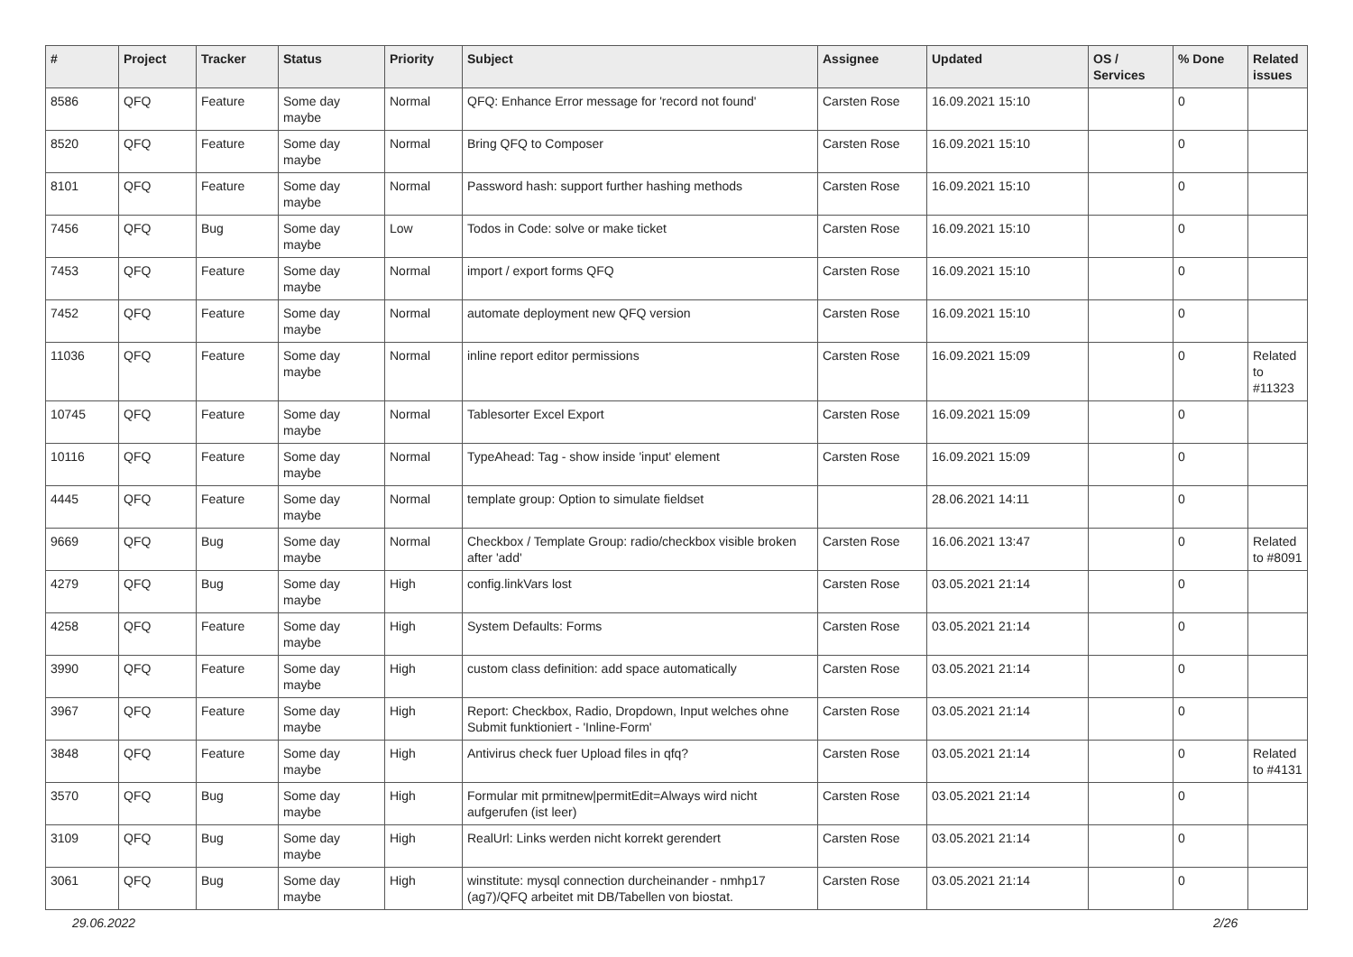| # | Project | Tracker | Status | Priority | Subject | Assignee | Updated | OS / Services | % Done | Related issues |
| --- | --- | --- | --- | --- | --- | --- | --- | --- | --- | --- |
| 8586 | QFQ | Feature | Some day maybe | Normal | QFQ: Enhance Error message for 'record not found' | Carsten Rose | 16.09.2021 15:10 | | 0 | |
| 8520 | QFQ | Feature | Some day maybe | Normal | Bring QFQ to Composer | Carsten Rose | 16.09.2021 15:10 | | 0 | |
| 8101 | QFQ | Feature | Some day maybe | Normal | Password hash: support further hashing methods | Carsten Rose | 16.09.2021 15:10 | | 0 | |
| 7456 | QFQ | Bug | Some day maybe | Low | Todos in Code: solve or make ticket | Carsten Rose | 16.09.2021 15:10 | | 0 | |
| 7453 | QFQ | Feature | Some day maybe | Normal | import / export forms QFQ | Carsten Rose | 16.09.2021 15:10 | | 0 | |
| 7452 | QFQ | Feature | Some day maybe | Normal | automate deployment new QFQ version | Carsten Rose | 16.09.2021 15:10 | | 0 | |
| 11036 | QFQ | Feature | Some day maybe | Normal | inline report editor permissions | Carsten Rose | 16.09.2021 15:09 | | 0 | Related to #11323 |
| 10745 | QFQ | Feature | Some day maybe | Normal | Tablesorter Excel Export | Carsten Rose | 16.09.2021 15:09 | | 0 | |
| 10116 | QFQ | Feature | Some day maybe | Normal | TypeAhead: Tag - show inside 'input' element | Carsten Rose | 16.09.2021 15:09 | | 0 | |
| 4445 | QFQ | Feature | Some day maybe | Normal | template group: Option to simulate fieldset | | 28.06.2021 14:11 | | 0 | |
| 9669 | QFQ | Bug | Some day maybe | Normal | Checkbox / Template Group: radio/checkbox visible broken after 'add' | Carsten Rose | 16.06.2021 13:47 | | 0 | Related to #8091 |
| 4279 | QFQ | Bug | Some day maybe | High | config.linkVars lost | Carsten Rose | 03.05.2021 21:14 | | 0 | |
| 4258 | QFQ | Feature | Some day maybe | High | System Defaults: Forms | Carsten Rose | 03.05.2021 21:14 | | 0 | |
| 3990 | QFQ | Feature | Some day maybe | High | custom class definition: add space automatically | Carsten Rose | 03.05.2021 21:14 | | 0 | |
| 3967 | QFQ | Feature | Some day maybe | High | Report: Checkbox, Radio, Dropdown, Input welches ohne Submit funktioniert - 'Inline-Form' | Carsten Rose | 03.05.2021 21:14 | | 0 | |
| 3848 | QFQ | Feature | Some day maybe | High | Antivirus check fuer Upload files in qfq? | Carsten Rose | 03.05.2021 21:14 | | 0 | Related to #4131 |
| 3570 | QFQ | Bug | Some day maybe | High | Formular mit prmitnew/permitEdit=Always wird nicht aufgerufen (ist leer) | Carsten Rose | 03.05.2021 21:14 | | 0 | |
| 3109 | QFQ | Bug | Some day maybe | High | RealUrl: Links werden nicht korrekt gerendert | Carsten Rose | 03.05.2021 21:14 | | 0 | |
| 3061 | QFQ | Bug | Some day maybe | High | winstitute: mysql connection durcheinander - nmhp17 (ag7)/QFQ arbeitet mit DB/Tabellen von biostat. | Carsten Rose | 03.05.2021 21:14 | | 0 | |
29.06.2022 2/26